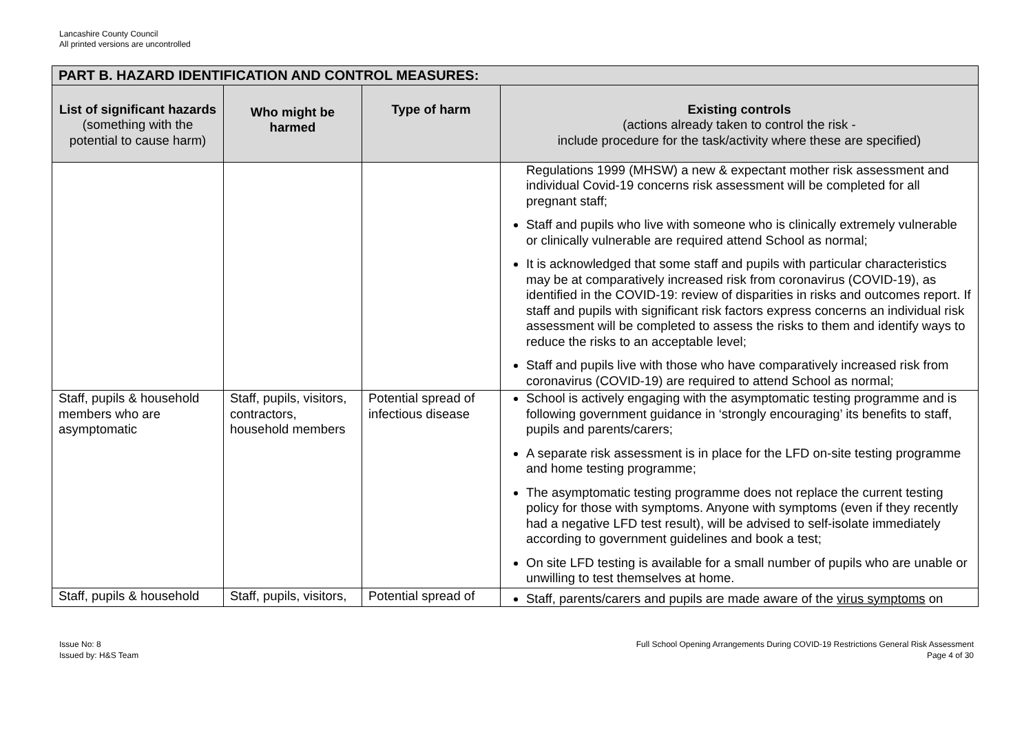Lancashire County Council
All printed versions are uncontrolled
| PART B. HAZARD IDENTIFICATION AND CONTROL MEASURES: | | | |
| --- | --- | --- | --- |
| List of significant hazards (something with the potential to cause harm) | Who might be harmed | Type of harm | Existing controls (actions already taken to control the risk - include procedure for the task/activity where these are specified) |
| | | | Regulations 1999 (MHSW) a new & expectant mother risk assessment and individual Covid-19 concerns risk assessment will be completed for all pregnant staff; Staff and pupils who live with someone who is clinically extremely vulnerable or clinically vulnerable are required attend School as normal; It is acknowledged that some staff and pupils with particular characteristics may be at comparatively increased risk from coronavirus (COVID-19), as identified in the COVID-19: review of disparities in risks and outcomes report. If staff and pupils with significant risk factors express concerns an individual risk assessment will be completed to assess the risks to them and identify ways to reduce the risks to an acceptable level; Staff and pupils live with those who have comparatively increased risk from coronavirus (COVID-19) are required to attend School as normal; |
| Staff, pupils & household members who are asymptomatic | Staff, pupils, visitors, contractors, household members | Potential spread of infectious disease | School is actively engaging with the asymptomatic testing programme and is following government guidance in ‘strongly encouraging’ its benefits to staff, pupils and parents/carers; A separate risk assessment is in place for the LFD on-site testing programme and home testing programme; The asymptomatic testing programme does not replace the current testing policy for those with symptoms. Anyone with symptoms (even if they recently had a negative LFD test result), will be advised to self-isolate immediately according to government guidelines and book a test; On site LFD testing is available for a small number of pupils who are unable or unwilling to test themselves at home. |
| Staff, pupils & household | Staff, pupils, visitors, | Potential spread of | Staff, parents/carers and pupils are made aware of the virus symptoms on |
Issue No: 8
Issued by: H&S Team
Full School Opening Arrangements During COVID-19 Restrictions General Risk Assessment
Page 4 of 30